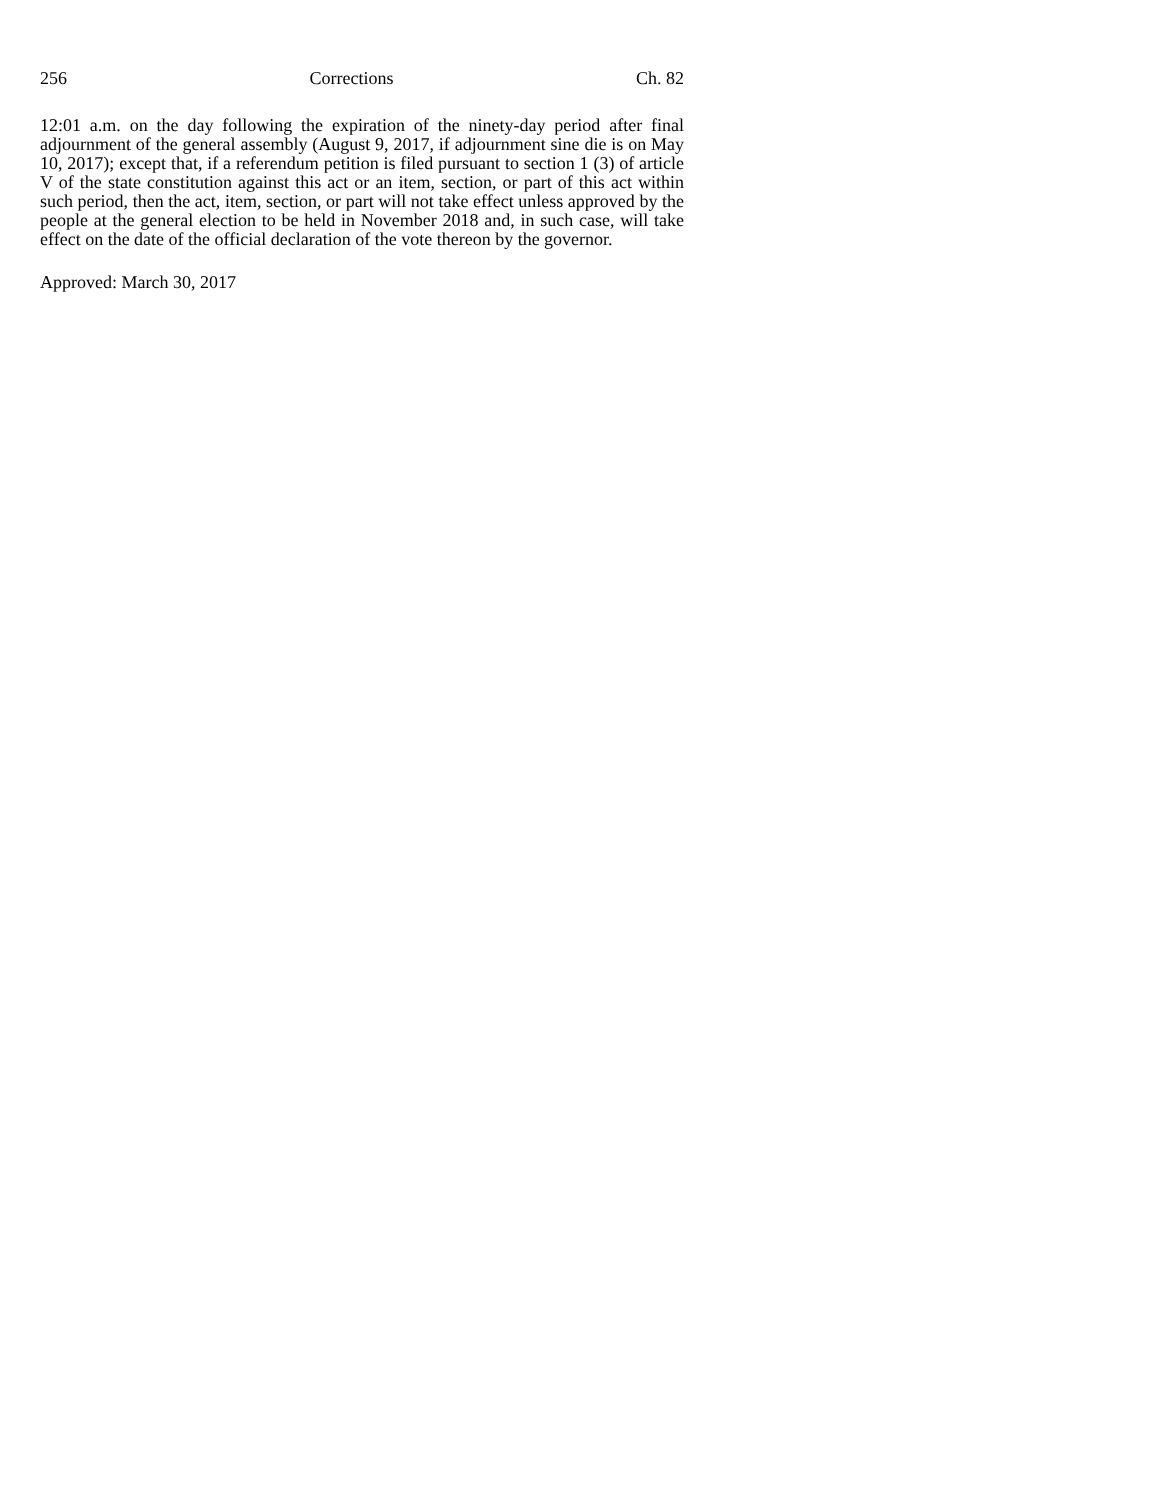256 Corrections Ch. 82
12:01 a.m. on the day following the expiration of the ninety-day period after final adjournment of the general assembly (August 9, 2017, if adjournment sine die is on May 10, 2017); except that, if a referendum petition is filed pursuant to section 1 (3) of article V of the state constitution against this act or an item, section, or part of this act within such period, then the act, item, section, or part will not take effect unless approved by the people at the general election to be held in November 2018 and, in such case, will take effect on the date of the official declaration of the vote thereon by the governor.
Approved: March 30, 2017